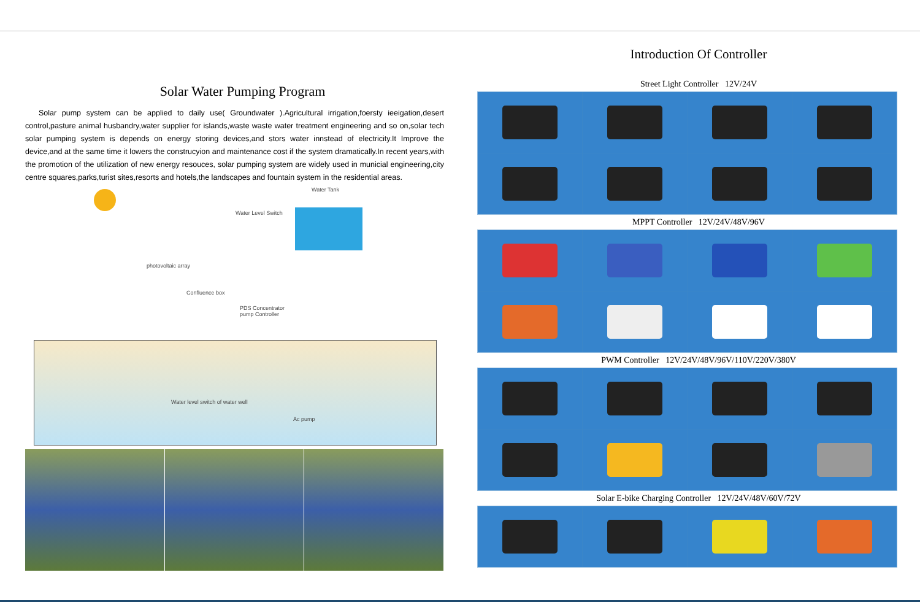Solar Water Pumping Program
Solar pump system can be applied to daily use( Groundwater ).Agricultural irrigation,foersty ieeigation,desert control,pasture animal husbandry,water supplier for islands,waste waste water treatment engineering and so on,solar tech solar pumping system is depends on energy storing devices,and stors water innstead of electricity.It Improve the device,and at the same time it lowers the construcyion and maintenance cost if the system dramatically.In recent years,with the promotion of the utilization of new energy resouces, solar pumping system are widely used in municial engineering,city centre squares,parks,turist sites,resorts and hotels,the landscapes and fountain system in the residential areas.
Water Tank
Water Level Switch
photovoltaic array
Confluence box
PDS Concentrator
pump Controller
Water level switch of water well
Ac pump
Introduction Of Controller
Street Light Controller 12V/24V
MPPT Controller 12V/24V/48V/96V
PWM Controller 12V/24V/48V/96V/110V/220V/380V
Solar E-bike Charging Controller 12V/24V/48V/60V/72V